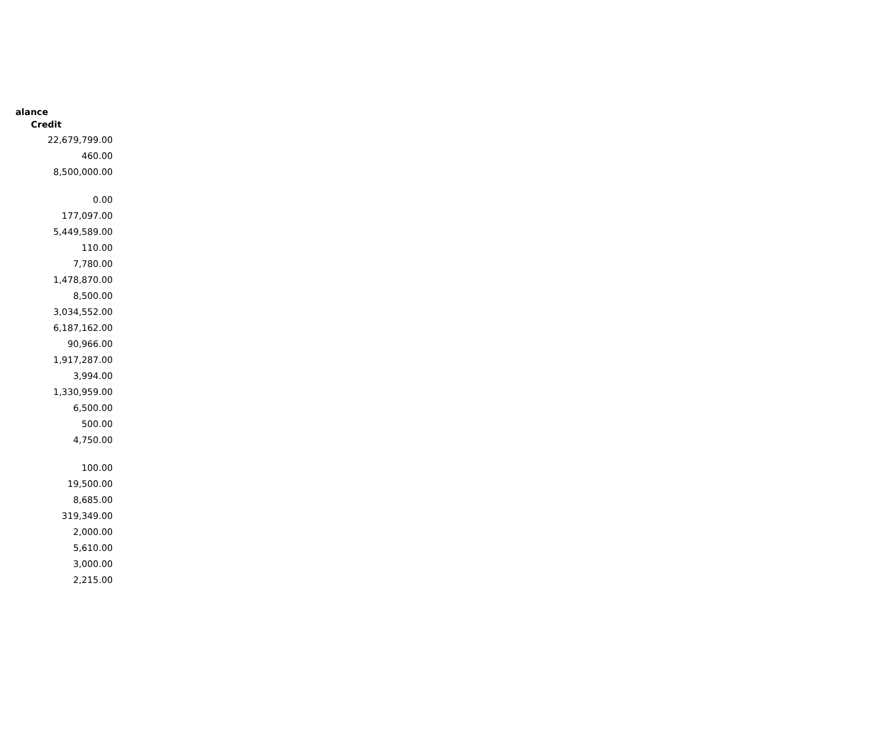alance
| Credit |
| --- |
| 22,679,799.00 |
| 460.00 |
| 8,500,000.00 |
| 0.00 |
| 177,097.00 |
| 5,449,589.00 |
| 110.00 |
| 7,780.00 |
| 1,478,870.00 |
| 8,500.00 |
| 3,034,552.00 |
| 6,187,162.00 |
| 90,966.00 |
| 1,917,287.00 |
| 3,994.00 |
| 1,330,959.00 |
| 6,500.00 |
| 500.00 |
| 4,750.00 |
| 100.00 |
| 19,500.00 |
| 8,685.00 |
| 319,349.00 |
| 2,000.00 |
| 5,610.00 |
| 3,000.00 |
| 2,215.00 |